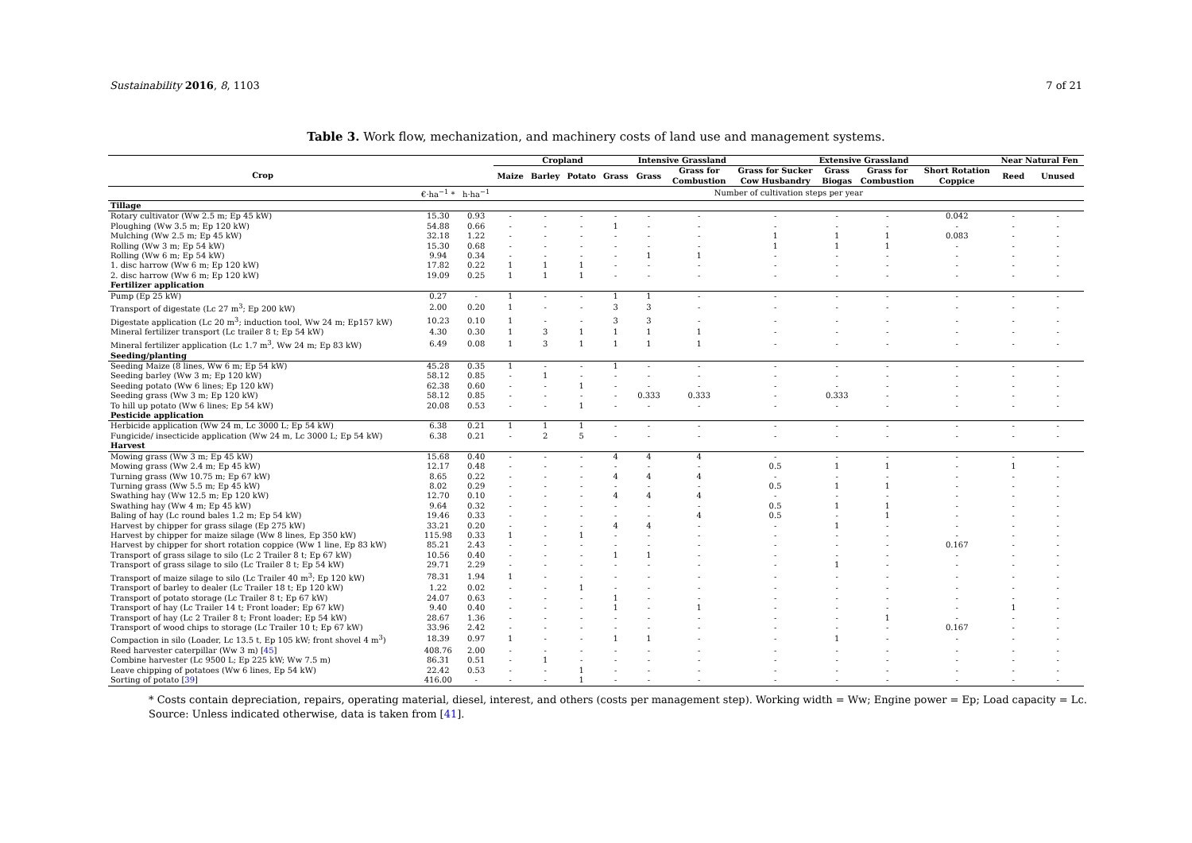Sustainability 2016, 8, 1103 7 of 21
Table 3. Work flow, mechanization, and machinery costs of land use and management systems.
| | | | Cropland | | | | Intensive Grassland | | Extensive Grassland | | | | Near Natural Fen | |
| --- | --- | --- | --- | --- | --- | --- | --- | --- | --- | --- | --- | --- | --- | --- |
| Crop | | | Maize | Barley | Potato | Grass | Grass | Grass for Combustion | Grass for Sucker Cow Husbandry | Grass Biogas | Grass for Combustion | Short Rotation Coppice | Reed | Unused |
| | €·ha<sup>−1</sup> * | h·ha<sup>−1</sup> | Number of cultivation steps per year | | | | | | | | | | | |
| Tillage | | | | | | | | | | | | | | |
| Rotary cultivator (Ww 2.5 m; Ep 45 kW) | 15.30 | 0.93 | - | - | - | - | - | - | - | - | - | 0.042 | - | - |
| Ploughing (Ww 3.5 m; Ep 120 kW) | 54.88 | 0.66 | - | - | - | 1 | - | - | - | - | - | - | - | - |
| Mulching (Ww 2.5 m; Ep 45 kW) | 32.18 | 1.22 | - | - | - | - | - | - | 1 | 1 | 1 | 0.083 | - | - |
| Rolling (Ww 3 m; Ep 54 kW) | 15.30 | 0.68 | - | - | - | - | - | - | 1 | 1 | 1 | - | - | - |
| Rolling (Ww 6 m; Ep 54 kW) | 9.94 | 0.34 | - | - | - | - | 1 | 1 | - | - | - | - | - | - |
| 1. disc harrow (Ww 6 m; Ep 120 kW) | 17.82 | 0.22 | 1 | 1 | 1 | - | - | - | - | - | - | - | - | - |
| 2. disc harrow (Ww 6 m; Ep 120 kW) | 19.09 | 0.25 | 1 | 1 | 1 | - | - | - | - | - | - | - | - | - |
| Fertilizer application | | | | | | | | | | | | | | |
| Pump (Ep 25 kW) | 0.27 | - | 1 | - | - | 1 | 1 | - | - | - | - | - | - | - |
| Transport of digestate (Lc 27 m<sup>3</sup>; Ep 200 kW) | 2.00 | 0.20 | 1 | - | - | 3 | 3 | - | - | - | - | - | - | - |
| Digestate application (Lc 20 m<sup>3</sup>; induction tool, Ww 24 m; Ep157 kW) | 10.23 | 0.10 | 1 | - | - | 3 | 3 | - | - | - | - | - | - | - |
| Mineral fertilizer transport (Lc trailer 8 t; Ep 54 kW) | 4.30 | 0.30 | 1 | 3 | 1 | 1 | 1 | 1 | - | - | - | - | - | - |
| Mineral fertilizer application (Lc 1.7 m<sup>3</sup>, Ww 24 m; Ep 83 kW) | 6.49 | 0.08 | 1 | 3 | 1 | 1 | 1 | 1 | - | - | - | - | - | - |
| Seeding/planting | | | | | | | | | | | | | | |
| Seeding Maize (8 lines, Ww 6 m; Ep 54 kW) | 45.28 | 0.35 | 1 | - | - | 1 | - | - | - | - | - | - | - | - |
| Seeding barley (Ww 3 m; Ep 120 kW) | 58.12 | 0.85 | - | 1 | - | - | - | - | - | - | - | - | - | - |
| Seeding potato (Ww 6 lines; Ep 120 kW) | 62.38 | 0.60 | - | - | 1 | - | - | - | - | - | - | - | - | - |
| Seeding grass (Ww 3 m; Ep 120 kW) | 58.12 | 0.85 | - | - | - | - | 0.333 | 0.333 | - | 0.333 | - | - | - | - |
| To hill up potato (Ww 6 lines; Ep 54 kW) | 20.08 | 0.53 | - | - | 1 | - | - | - | - | - | - | - | - | - |
| Pesticide application | | | | | | | | | | | | | | |
| Herbicide application (Ww 24 m, Lc 3000 L; Ep 54 kW) | 6.38 | 0.21 | 1 | 1 | 1 | - | - | - | - | - | - | - | - | - |
| Fungicide/ insecticide application (Ww 24 m, Lc 3000 L; Ep 54 kW) | 6.38 | 0.21 | - | 2 | 5 | - | - | - | - | - | - | - | - | - |
| Harvest | | | | | | | | | | | | | | |
| Mowing grass (Ww 3 m; Ep 45 kW) | 15.68 | 0.40 | - | - | - | 4 | 4 | 4 | - | - | - | - | - | - |
| Mowing grass (Ww 2.4 m; Ep 45 kW) | 12.17 | 0.48 | - | - | - | - | - | - | 0.5 | 1 | 1 | - | 1 | - |
| Turning grass (Ww 10.75 m; Ep 67 kW) | 8.65 | 0.22 | - | - | - | 4 | 4 | 4 | - | - | - | - | - | - |
| Turning grass (Ww 5.5 m; Ep 45 kW) | 8.02 | 0.29 | - | - | - | - | - | - | 0.5 | 1 | 1 | - | - | - |
| Swathing hay (Ww 12.5 m; Ep 120 kW) | 12.70 | 0.10 | - | - | - | 4 | 4 | 4 | - | - | - | - | - | - |
| Swathing hay (Ww 4 m; Ep 45 kW) | 9.64 | 0.32 | - | - | - | - | - | - | 0.5 | 1 | 1 | - | - | - |
| Baling of hay (Lc round bales 1.2 m; Ep 54 kW) | 19.46 | 0.33 | - | - | - | - | - | 4 | 0.5 | - | 1 | - | - | - |
| Harvest by chipper for grass silage (Ep 275 kW) | 33.21 | 0.20 | - | - | - | 4 | 4 | - | - | 1 | - | - | - | - |
| Harvest by chipper for maize silage (Ww 8 lines, Ep 350 kW) | 115.98 | 0.33 | 1 | - | 1 | - | - | - | - | - | - | - | - | - |
| Harvest by chipper for short rotation coppice (Ww 1 line, Ep 83 kW) | 85.21 | 2.43 | - | - | - | - | - | - | - | - | - | 0.167 | - | - |
| Transport of grass silage to silo (Lc 2 Trailer 8 t; Ep 67 kW) | 10.56 | 0.40 | - | - | - | 1 | 1 | - | - | - | - | - | - | - |
| Transport of grass silage to silo (Lc Trailer 8 t; Ep 54 kW) | 29.71 | 2.29 | - | - | - | - | - | - | - | 1 | - | - | - | - |
| Transport of maize silage to silo (Lc Trailer 40 m<sup>3</sup>; Ep 120 kW) | 78.31 | 1.94 | 1 | - | - | - | - | - | - | - | - | - | - | - |
| Transport of barley to dealer (Lc Trailer 18 t; Ep 120 kW) | 1.22 | 0.02 | - | - | 1 | - | - | - | - | - | - | - | - | - |
| Transport of potato storage (Lc Trailer 8 t; Ep 67 kW) | 24.07 | 0.63 | - | - | - | 1 | - | - | - | - | - | - | - | - |
| Transport of hay (Lc Trailer 14 t; Front loader; Ep 67 kW) | 9.40 | 0.40 | - | - | - | 1 | - | 1 | - | - | - | - | 1 | - |
| Transport of hay (Lc 2 Trailer 8 t; Front loader; Ep 54 kW) | 28.67 | 1.36 | - | - | - | - | - | - | - | - | 1 | - | - | - |
| Transport of wood chips to storage (Lc Trailer 10 t; Ep 67 kW) | 33.96 | 2.42 | - | - | - | - | - | - | - | - | - | 0.167 | - | - |
| Compaction in silo (Loader, Lc 13.5 t, Ep 105 kW; front shovel 4 m<sup>3</sup>) | 18.39 | 0.97 | 1 | - | - | 1 | 1 | - | - | 1 | - | - | - | - |
| Reed harvester caterpillar (Ww 3 m) [ 45 ] | 408.76 | 2.00 | - | - | - | - | - | - | - | - | - | - | - | - |
| Combine harvester (Lc 9500 L; Ep 225 kW; Ww 7.5 m) | 86.31 | 0.51 | - | 1 | - | - | - | - | - | - | - | - | - | - |
| Leave chipping of potatoes (Ww 6 lines, Ep 54 kW) | 22.42 | 0.53 | - | - | 1 | - | - | - | - | - | - | - | - | - |
| Sorting of potato [ 39 ] | 416.00 | - | - | - | 1 | - | - | - | - | - | - | - | - | - |
* Costs contain depreciation, repairs, operating material, diesel, interest, and others (costs per management step). Working width = Ww; Engine power = Ep; Load capacity = Lc.
Source: Unless indicated otherwise, data is taken from [41].